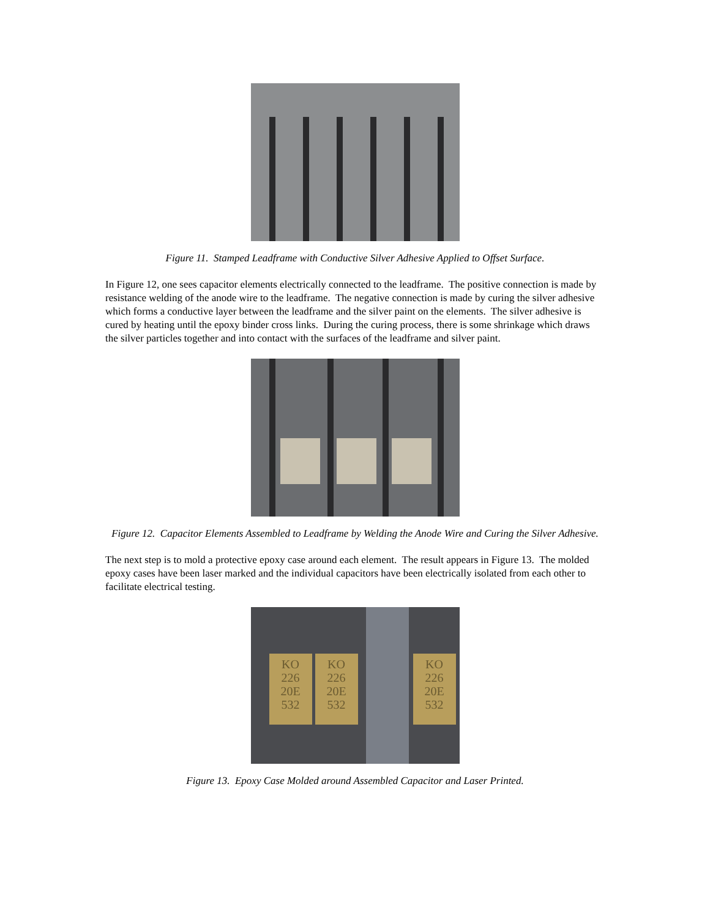Figure 11. Stamped Leadframe with Conductive Silver Adhesive Applied to Offset Surface.
In Figure 12, one sees capacitor elements electrically connected to the leadframe. The positive connection is made by resistance welding of the anode wire to the leadframe. The negative connection is made by curing the silver adhesive which forms a conductive layer between the leadframe and the silver paint on the elements. The silver adhesive is cured by heating until the epoxy binder cross links. During the curing process, there is some shrinkage which draws the silver particles together and into contact with the surfaces of the leadframe and silver paint.
Figure 12. Capacitor Elements Assembled to Leadframe by Welding the Anode Wire and Curing the Silver Adhesive.
The next step is to mold a protective epoxy case around each element. The result appears in Figure 13. The molded epoxy cases have been laser marked and the individual capacitors have been electrically isolated from each other to facilitate electrical testing.
KO
226
20E
532
KO
226
20E
532
KO
226
20E
532
Figure 13. Epoxy Case Molded around Assembled Capacitor and Laser Printed.